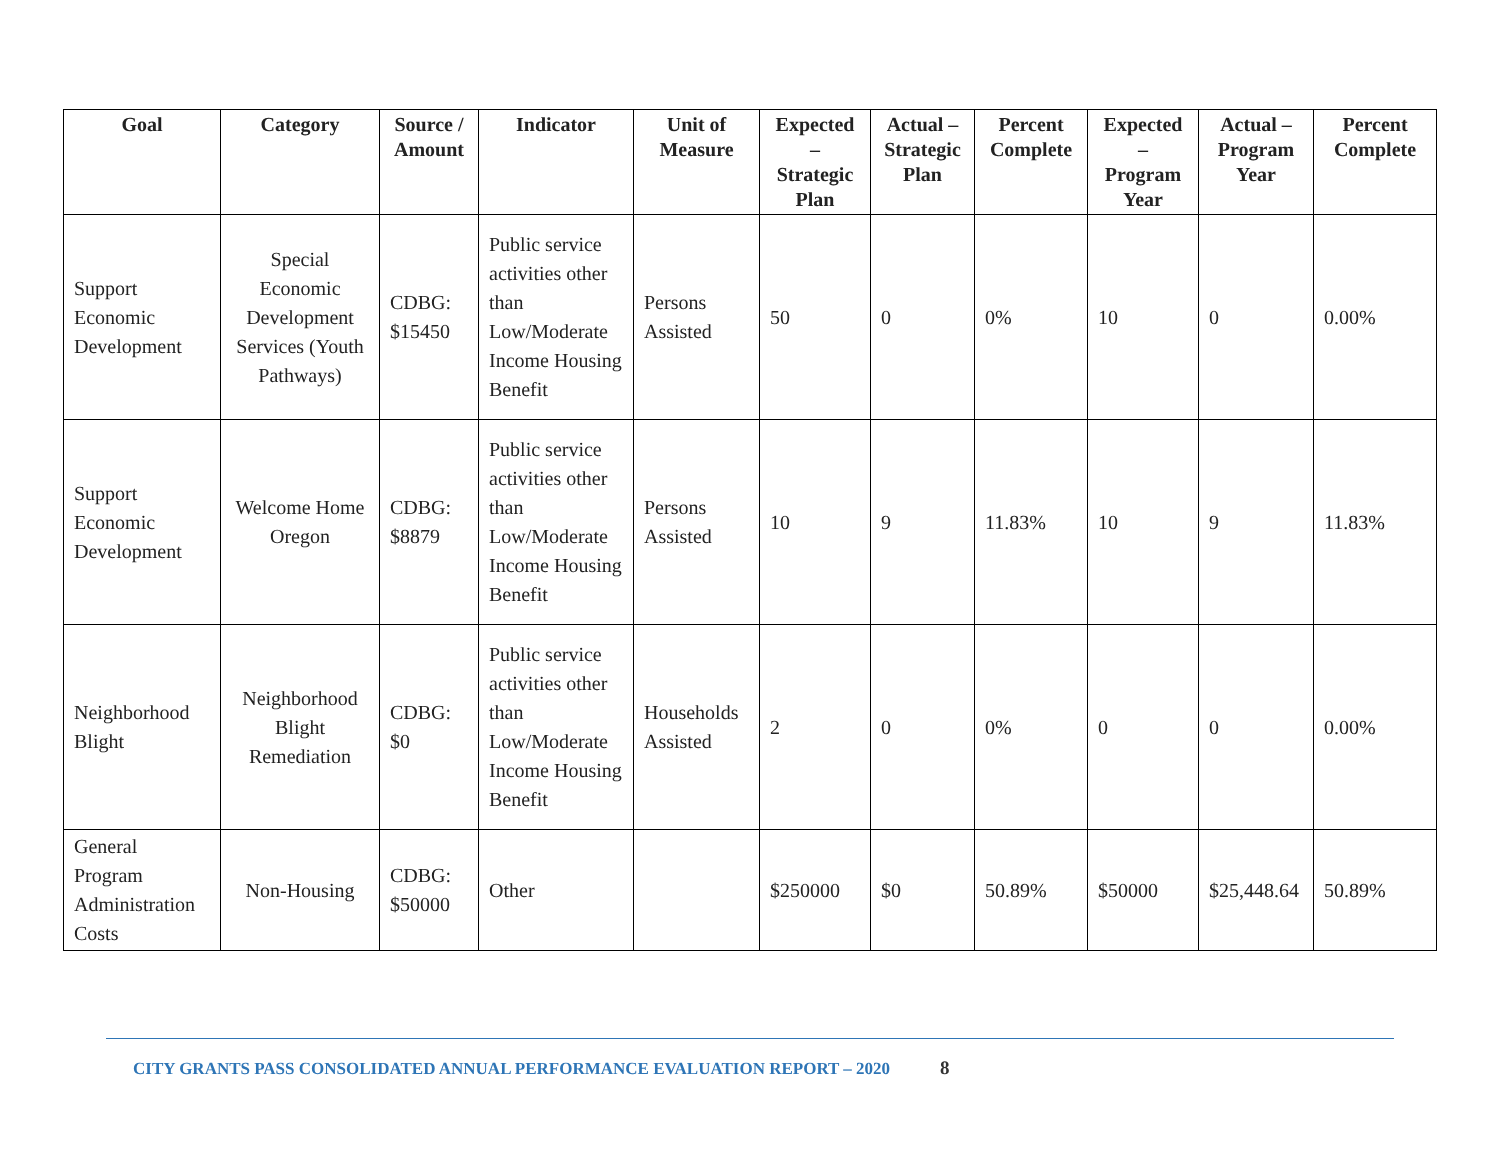| Goal | Category | Source / Amount | Indicator | Unit of Measure | Expected – Strategic Plan | Actual – Strategic Plan | Percent Complete | Expected – Program Year | Actual – Program Year | Percent Complete |
| --- | --- | --- | --- | --- | --- | --- | --- | --- | --- | --- |
| Support Economic Development | Special Economic Development Services (Youth Pathways) | CDBG: $15450 | Public service activities other than Low/Moderate Income Housing Benefit | Persons Assisted | 50 | 0 | 0% | 10 | 0 | 0.00% |
| Support Economic Development | Welcome Home Oregon | CDBG: $8879 | Public service activities other than Low/Moderate Income Housing Benefit | Persons Assisted | 10 | 9 | 11.83% | 10 | 9 | 11.83% |
| Neighborhood Blight | Neighborhood Blight Remediation | CDBG: $0 | Public service activities other than Low/Moderate Income Housing Benefit | Households Assisted | 2 | 0 | 0% | 0 | 0 | 0.00% |
| General Program Administration Costs | Non-Housing | CDBG: $50000 | Other | | $250000 | $0 | 50.89% | $50000 | $25,448.64 | 50.89% |
CITY GRANTS PASS CONSOLIDATED ANNUAL PERFORMANCE EVALUATION REPORT – 2020 8